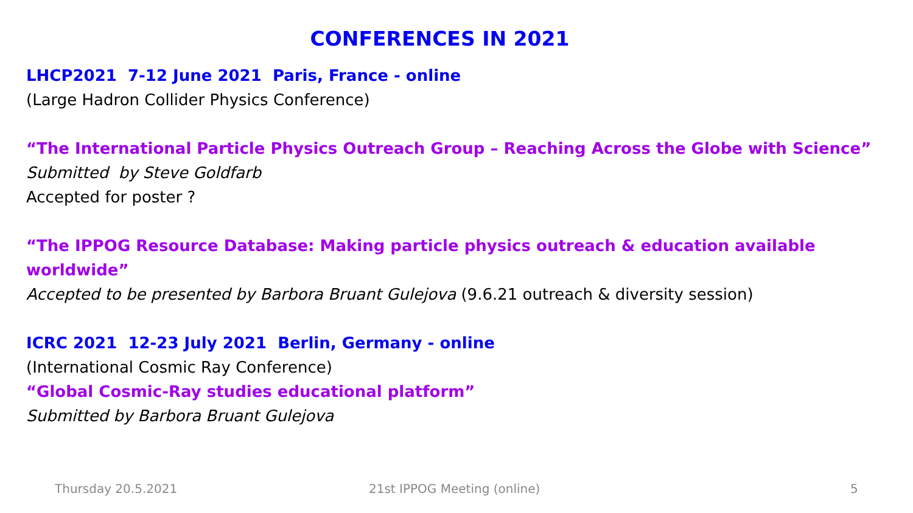CONFERENCES IN 2021
LHCP2021 7-12 June 2021 Paris, France - online
(Large Hadron Collider Physics Conference)
“The International Particle Physics Outreach Group – Reaching Across the Globe with Science”
Submitted by Steve Goldfarb
Accepted for poster ?
“The IPPOG Resource Database: Making particle physics outreach & education available worldwide”
Accepted to be presented by Barbora Bruant Gulejova (9.6.21 outreach & diversity session)
ICRC 2021 12-23 July 2021 Berlin, Germany - online
(International Cosmic Ray Conference)
“Global Cosmic-Ray studies educational platform”
Submitted by Barbora Bruant Gulejova
Thursday 20.5.2021 21st IPPOG Meeting (online) 5